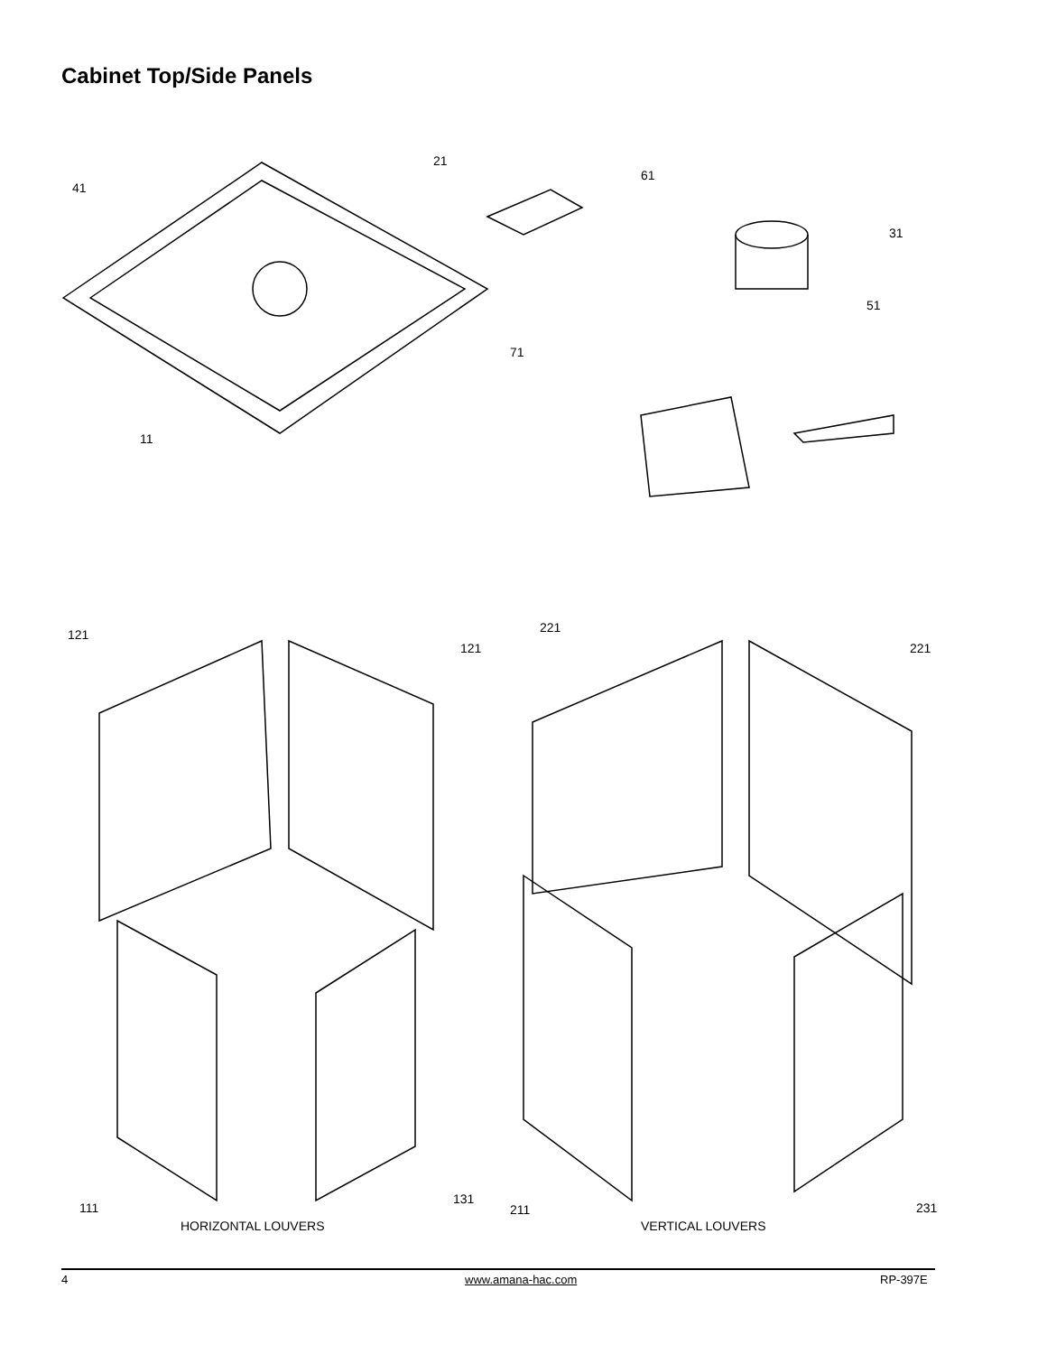Cabinet Top/Side Panels
41
21
61
31
51
71
11
121
121
221
221
111
131
211 231
HORIZONTAL LOUVERS VERTICAL LOUVERS
4 www.amana-hac.com RP-397E